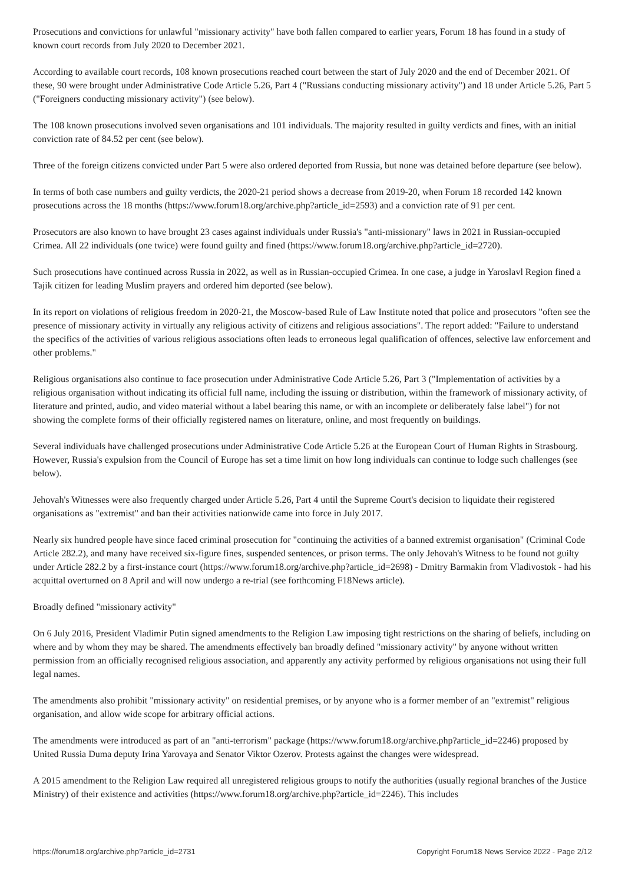Prosecutions and convictions for unlawful "missionary activity" have both fallen compared to earlier years, Forum 18 has found in a study of known court records from July 2020 to December 2021.
According to available court records, 108 known prosecutions reached court between the start of July 2020 and the end of December 2021. Of these, 90 were brought under Administrative Code Article 5.26, Part 4 ("Russians conducting missionary activity") and 18 under Article 5.26, Part 5 ("Foreigners conducting missionary activity") (see below).
The 108 known prosecutions involved seven organisations and 101 individuals. The majority resulted in guilty verdicts and fines, with an initial conviction rate of 84.52 per cent (see below).
Three of the foreign citizens convicted under Part 5 were also ordered deported from Russia, but none was detained before departure (see below).
In terms of both case numbers and guilty verdicts, the 2020-21 period shows a decrease from 2019-20, when Forum 18 recorded 142 known prosecutions across the 18 months (https://www.forum18.org/archive.php?article_id=2593) and a conviction rate of 91 per cent.
Prosecutors are also known to have brought 23 cases against individuals under Russia's "anti-missionary" laws in 2021 in Russian-occupied Crimea. All 22 individuals (one twice) were found guilty and fined (https://www.forum18.org/archive.php?article_id=2720).
Such prosecutions have continued across Russia in 2022, as well as in Russian-occupied Crimea. In one case, a judge in Yaroslavl Region fined a Tajik citizen for leading Muslim prayers and ordered him deported (see below).
In its report on violations of religious freedom in 2020-21, the Moscow-based Rule of Law Institute noted that police and prosecutors "often see the presence of missionary activity in virtually any religious activity of citizens and religious associations". The report added: "Failure to understand the specifics of the activities of various religious associations often leads to erroneous legal qualification of offences, selective law enforcement and other problems."
Religious organisations also continue to face prosecution under Administrative Code Article 5.26, Part 3 ("Implementation of activities by a religious organisation without indicating its official full name, including the issuing or distribution, within the framework of missionary activity, of literature and printed, audio, and video material without a label bearing this name, or with an incomplete or deliberately false label") for not showing the complete forms of their officially registered names on literature, online, and most frequently on buildings.
Several individuals have challenged prosecutions under Administrative Code Article 5.26 at the European Court of Human Rights in Strasbourg. However, Russia's expulsion from the Council of Europe has set a time limit on how long individuals can continue to lodge such challenges (see below).
Jehovah's Witnesses were also frequently charged under Article 5.26, Part 4 until the Supreme Court's decision to liquidate their registered organisations as "extremist" and ban their activities nationwide came into force in July 2017.
Nearly six hundred people have since faced criminal prosecution for "continuing the activities of a banned extremist organisation" (Criminal Code Article 282.2), and many have received six-figure fines, suspended sentences, or prison terms. The only Jehovah's Witness to be found not guilty under Article 282.2 by a first-instance court (https://www.forum18.org/archive.php?article_id=2698) - Dmitry Barmakin from Vladivostok - had his acquittal overturned on 8 April and will now undergo a re-trial (see forthcoming F18News article).
Broadly defined "missionary activity"
On 6 July 2016, President Vladimir Putin signed amendments to the Religion Law imposing tight restrictions on the sharing of beliefs, including on where and by whom they may be shared. The amendments effectively ban broadly defined "missionary activity" by anyone without written permission from an officially recognised religious association, and apparently any activity performed by religious organisations not using their full legal names.
The amendments also prohibit "missionary activity" on residential premises, or by anyone who is a former member of an "extremist" religious organisation, and allow wide scope for arbitrary official actions.
The amendments were introduced as part of an "anti-terrorism" package (https://www.forum18.org/archive.php?article_id=2246) proposed by United Russia Duma deputy Irina Yarovaya and Senator Viktor Ozerov. Protests against the changes were widespread.
A 2015 amendment to the Religion Law required all unregistered religious groups to notify the authorities (usually regional branches of the Justice Ministry) of their existence and activities (https://www.forum18.org/archive.php?article_id=2246). This includes
https://forum18.org/archive.php?article_id=2731 Copyright Forum18 News Service 2022 - Page 2/12